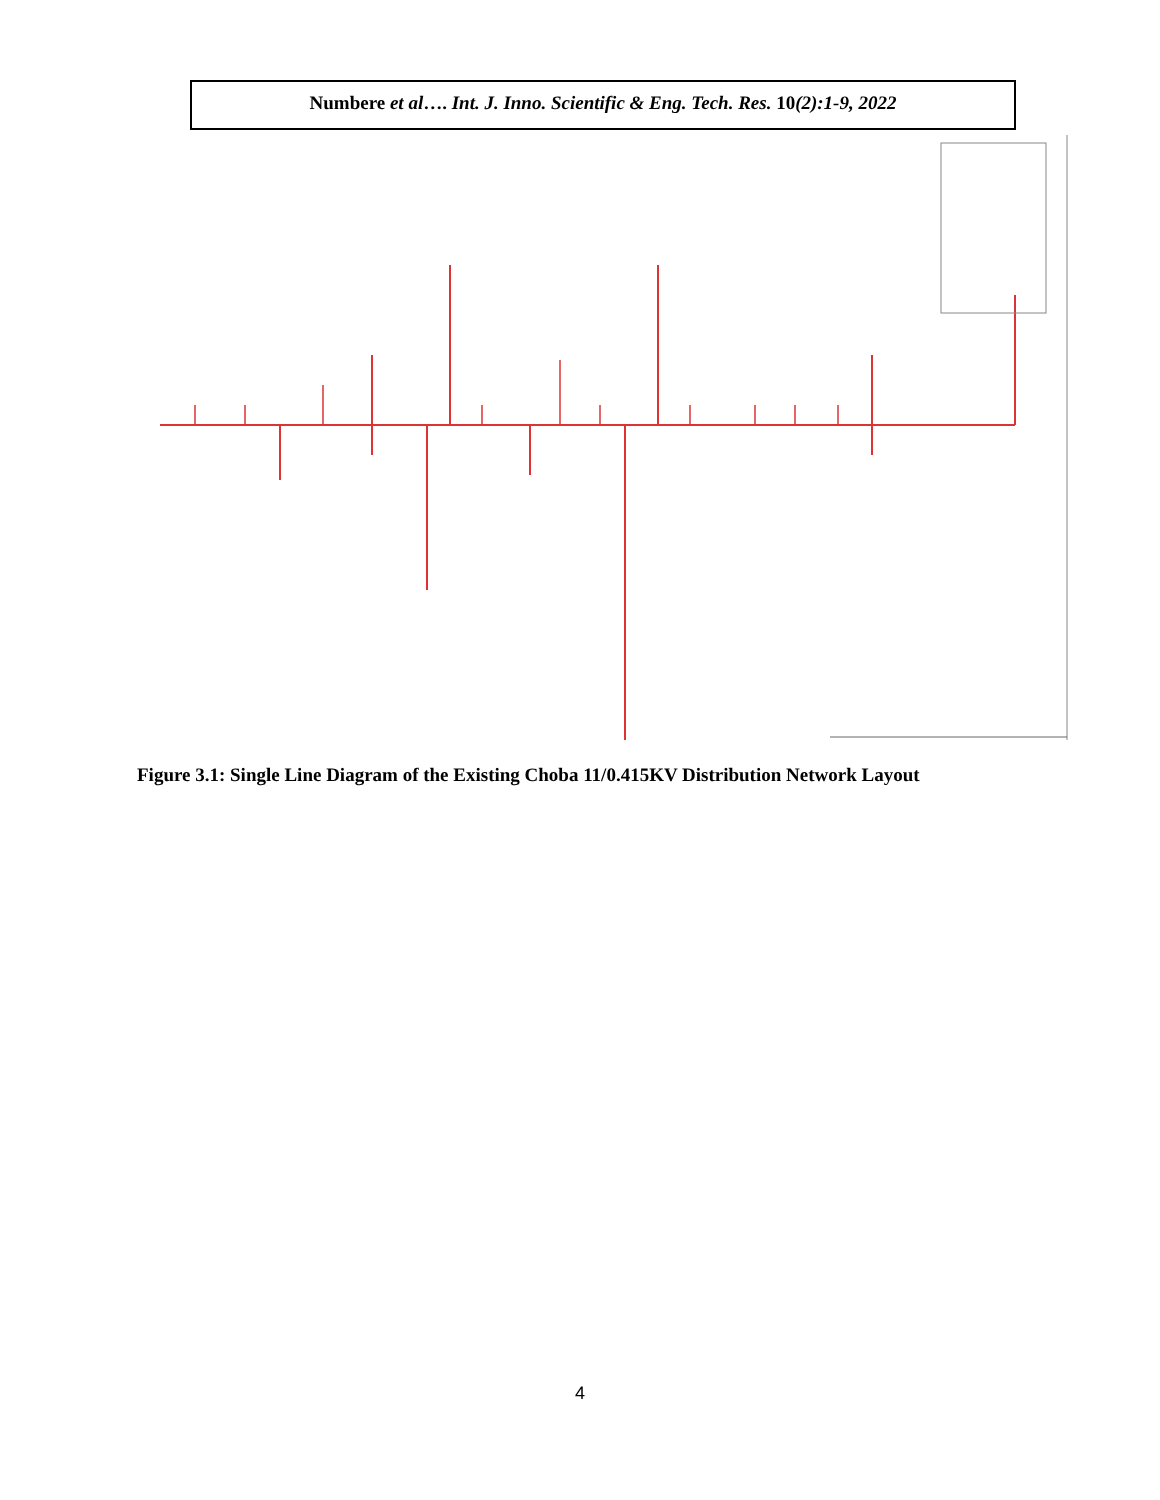Numbere et al…. Int. J. Inno. Scientific & Eng. Tech. Res. 10(2):1-9, 2022
Figure 3.1: Single Line Diagram of the Existing Choba 11/0.415KV Distribution Network Layout
4